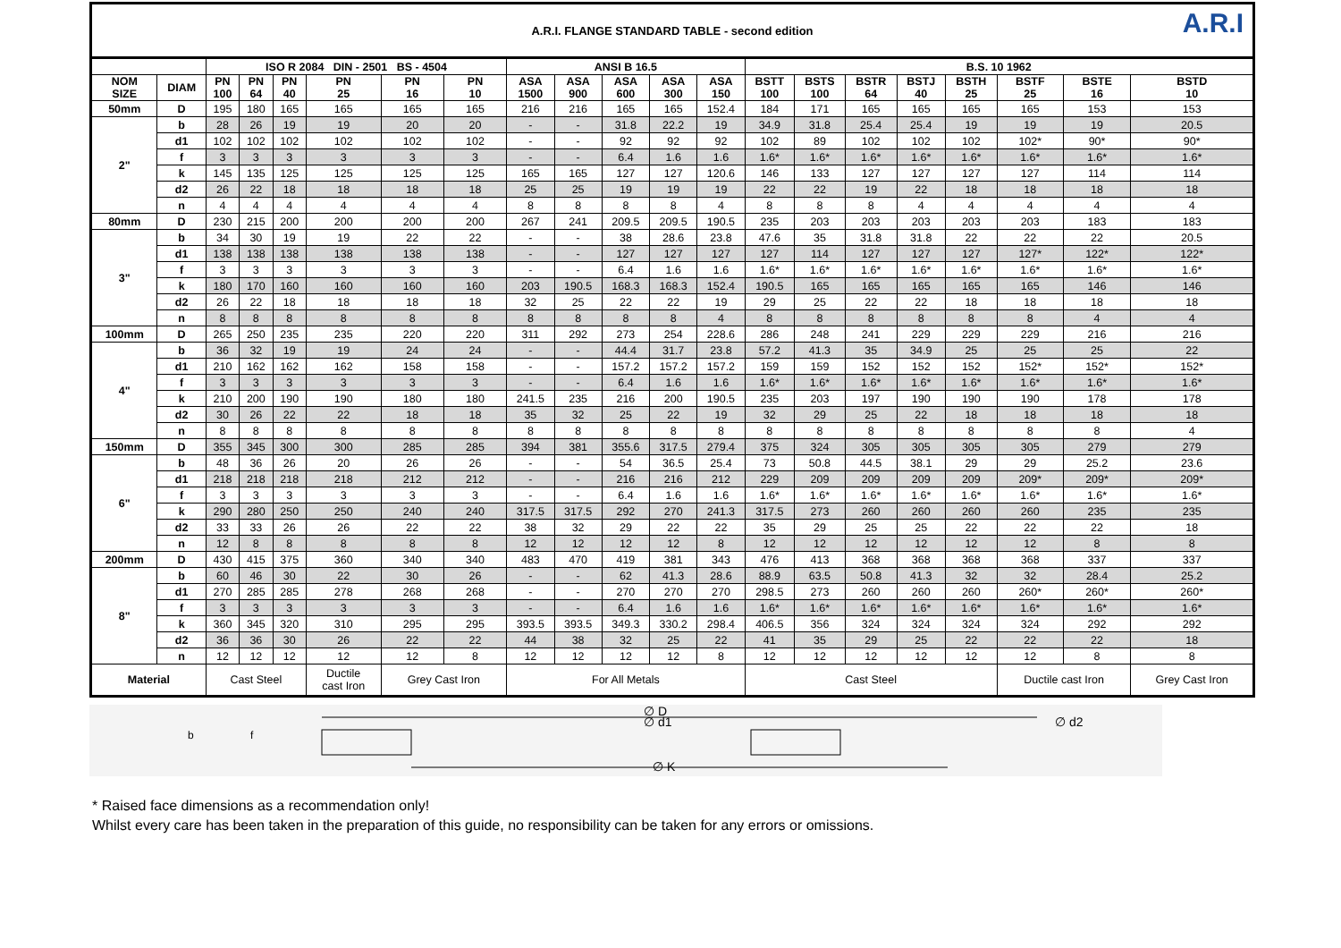A.R.I. FLANGE STANDARD TABLE - second edition A.R.I
| | | ISO R 2084 DIN - 2501 BS - 4504 | | | | | | ANSI B 16.5 | | | | | B.S. 10 1962 | | | | | | | |
| --- | --- | --- | --- | --- | --- | --- | --- | --- | --- | --- | --- | --- | --- | --- | --- | --- | --- | --- | --- | --- |
| NOM SIZE | DIAM | PN 100 | PN 64 | PN 40 | PN 25 | PN 16 | PN 10 | ASA 1500 | ASA 900 | ASA 600 | ASA 300 | ASA 150 | BSTT 100 | BSTS 100 | BSTR 64 | BSTJ 40 | BSTH 25 | BSTF 25 | BSTE 16 | BSTD 10 |
| 50mm | D | 195 | 180 | 165 | 165 | 165 | 165 | 216 | 216 | 165 | 165 | 152.4 | 184 | 171 | 165 | 165 | 165 | 165 | 153 | 153 |
| 2" | b | 28 | 26 | 19 | 19 | 20 | 20 | - | - | 31.8 | 22.2 | 19 | 34.9 | 31.8 | 25.4 | 25.4 | 19 | 19 | 19 | 20.5 |
| | d1 | 102 | 102 | 102 | 102 | 102 | 102 | - | - | 92 | 92 | 92 | 102 | 89 | 102 | 102 | 102 | 102* | 90* | 90* |
| | f | 3 | 3 | 3 | 3 | 3 | 3 | - | - | 6.4 | 1.6 | 1.6 | 1.6* | 1.6* | 1.6* | 1.6* | 1.6* | 1.6* | 1.6* | 1.6* |
| | k | 145 | 135 | 125 | 125 | 125 | 125 | 165 | 165 | 127 | 127 | 120.6 | 146 | 133 | 127 | 127 | 127 | 127 | 114 | 114 |
| | d2 | 26 | 22 | 18 | 18 | 18 | 18 | 25 | 25 | 19 | 19 | 19 | 22 | 22 | 19 | 22 | 18 | 18 | 18 | 18 |
| | n | 4 | 4 | 4 | 4 | 4 | 4 | 8 | 8 | 8 | 8 | 4 | 8 | 8 | 8 | 4 | 4 | 4 | 4 | 4 |
| 80mm | D | 230 | 215 | 200 | 200 | 200 | 200 | 267 | 241 | 209.5 | 209.5 | 190.5 | 235 | 203 | 203 | 203 | 203 | 203 | 183 | 183 |
| 3" | b | 34 | 30 | 19 | 19 | 22 | 22 | - | - | 38 | 28.6 | 23.8 | 47.6 | 35 | 31.8 | 31.8 | 22 | 22 | 22 | 20.5 |
| | d1 | 138 | 138 | 138 | 138 | 138 | 138 | - | - | 127 | 127 | 127 | 127 | 114 | 127 | 127 | 127 | 127* | 122* | 122* |
| | f | 3 | 3 | 3 | 3 | 3 | 3 | - | - | 6.4 | 1.6 | 1.6 | 1.6* | 1.6* | 1.6* | 1.6* | 1.6* | 1.6* | 1.6* | 1.6* |
| | k | 180 | 170 | 160 | 160 | 160 | 160 | 203 | 190.5 | 168.3 | 168.3 | 152.4 | 190.5 | 165 | 165 | 165 | 165 | 165 | 146 | 146 |
| | d2 | 26 | 22 | 18 | 18 | 18 | 18 | 32 | 25 | 22 | 22 | 19 | 29 | 25 | 22 | 22 | 18 | 18 | 18 | 18 |
| | n | 8 | 8 | 8 | 8 | 8 | 8 | 8 | 8 | 8 | 8 | 4 | 8 | 8 | 8 | 8 | 8 | 8 | 4 | 4 |
| 100mm | D | 265 | 250 | 235 | 235 | 220 | 220 | 311 | 292 | 273 | 254 | 228.6 | 286 | 248 | 241 | 229 | 229 | 229 | 216 | 216 |
| 4" | b | 36 | 32 | 19 | 19 | 24 | 24 | - | - | 44.4 | 31.7 | 23.8 | 57.2 | 41.3 | 35 | 34.9 | 25 | 25 | 25 | 22 |
| | d1 | 210 | 162 | 162 | 162 | 158 | 158 | - | - | 157.2 | 157.2 | 157.2 | 159 | 159 | 152 | 152 | 152 | 152* | 152* | 152* |
| | f | 3 | 3 | 3 | 3 | 3 | 3 | - | - | 6.4 | 1.6 | 1.6 | 1.6* | 1.6* | 1.6* | 1.6* | 1.6* | 1.6* | 1.6* | 1.6* |
| | k | 210 | 200 | 190 | 190 | 180 | 180 | 241.5 | 235 | 216 | 200 | 190.5 | 235 | 203 | 197 | 190 | 190 | 190 | 178 | 178 |
| | d2 | 30 | 26 | 22 | 22 | 18 | 18 | 35 | 32 | 25 | 22 | 19 | 32 | 29 | 25 | 22 | 18 | 18 | 18 | 18 |
| | n | 8 | 8 | 8 | 8 | 8 | 8 | 8 | 8 | 8 | 8 | 8 | 8 | 8 | 8 | 8 | 8 | 8 | 8 | 4 |
| 150mm | D | 355 | 345 | 300 | 300 | 285 | 285 | 394 | 381 | 355.6 | 317.5 | 279.4 | 375 | 324 | 305 | 305 | 305 | 305 | 279 | 279 |
| 6" | b | 48 | 36 | 26 | 20 | 26 | 26 | - | - | 54 | 36.5 | 25.4 | 73 | 50.8 | 44.5 | 38.1 | 29 | 29 | 25.2 | 23.6 |
| | d1 | 218 | 218 | 218 | 218 | 212 | 212 | - | - | 216 | 216 | 212 | 229 | 209 | 209 | 209 | 209 | 209* | 209* | 209* |
| | f | 3 | 3 | 3 | 3 | 3 | 3 | - | - | 6.4 | 1.6 | 1.6 | 1.6* | 1.6* | 1.6* | 1.6* | 1.6* | 1.6* | 1.6* | 1.6* |
| | k | 290 | 280 | 250 | 250 | 240 | 240 | 317.5 | 317.5 | 292 | 270 | 241.3 | 317.5 | 273 | 260 | 260 | 260 | 260 | 235 | 235 |
| | d2 | 33 | 33 | 26 | 26 | 22 | 22 | 38 | 32 | 29 | 22 | 22 | 35 | 29 | 25 | 25 | 22 | 22 | 22 | 18 |
| | n | 12 | 8 | 8 | 8 | 8 | 8 | 12 | 12 | 12 | 12 | 8 | 12 | 12 | 12 | 12 | 12 | 12 | 8 | 8 |
| 200mm | D | 430 | 415 | 375 | 360 | 340 | 340 | 483 | 470 | 419 | 381 | 343 | 476 | 413 | 368 | 368 | 368 | 368 | 337 | 337 |
| 8" | b | 60 | 46 | 30 | 22 | 30 | 26 | - | - | 62 | 41.3 | 28.6 | 88.9 | 63.5 | 50.8 | 41.3 | 32 | 32 | 28.4 | 25.2 |
| | d1 | 270 | 285 | 285 | 278 | 268 | 268 | - | - | 270 | 270 | 270 | 298.5 | 273 | 260 | 260 | 260 | 260* | 260* | 260* |
| | f | 3 | 3 | 3 | 3 | 3 | 3 | - | - | 6.4 | 1.6 | 1.6 | 1.6* | 1.6* | 1.6* | 1.6* | 1.6* | 1.6* | 1.6* | 1.6* |
| | k | 360 | 345 | 320 | 310 | 295 | 295 | 393.5 | 393.5 | 349.3 | 330.2 | 298.4 | 406.5 | 356 | 324 | 324 | 324 | 324 | 292 | 292 |
| | d2 | 36 | 36 | 30 | 26 | 22 | 22 | 44 | 38 | 32 | 25 | 22 | 41 | 35 | 29 | 25 | 22 | 22 | 22 | 18 |
| | n | 12 | 12 | 12 | 12 | 12 | 8 | 12 | 12 | 12 | 12 | 8 | 12 | 12 | 12 | 12 | 12 | 12 | 8 | 8 |
| Material | | Cast Steel | | | Ductile cast Iron | Grey Cast Iron | | For All Metals | | | | | Cast Steel | | | | | Ductile cast Iron | | Grey Cast Iron |
∅ D
∅ d1
∅ d2
∅ K
b
f
* Raised face dimensions as a recommendation only!
Whilst every care has been taken in the preparation of this guide, no responsibility can be taken for any errors or omissions.